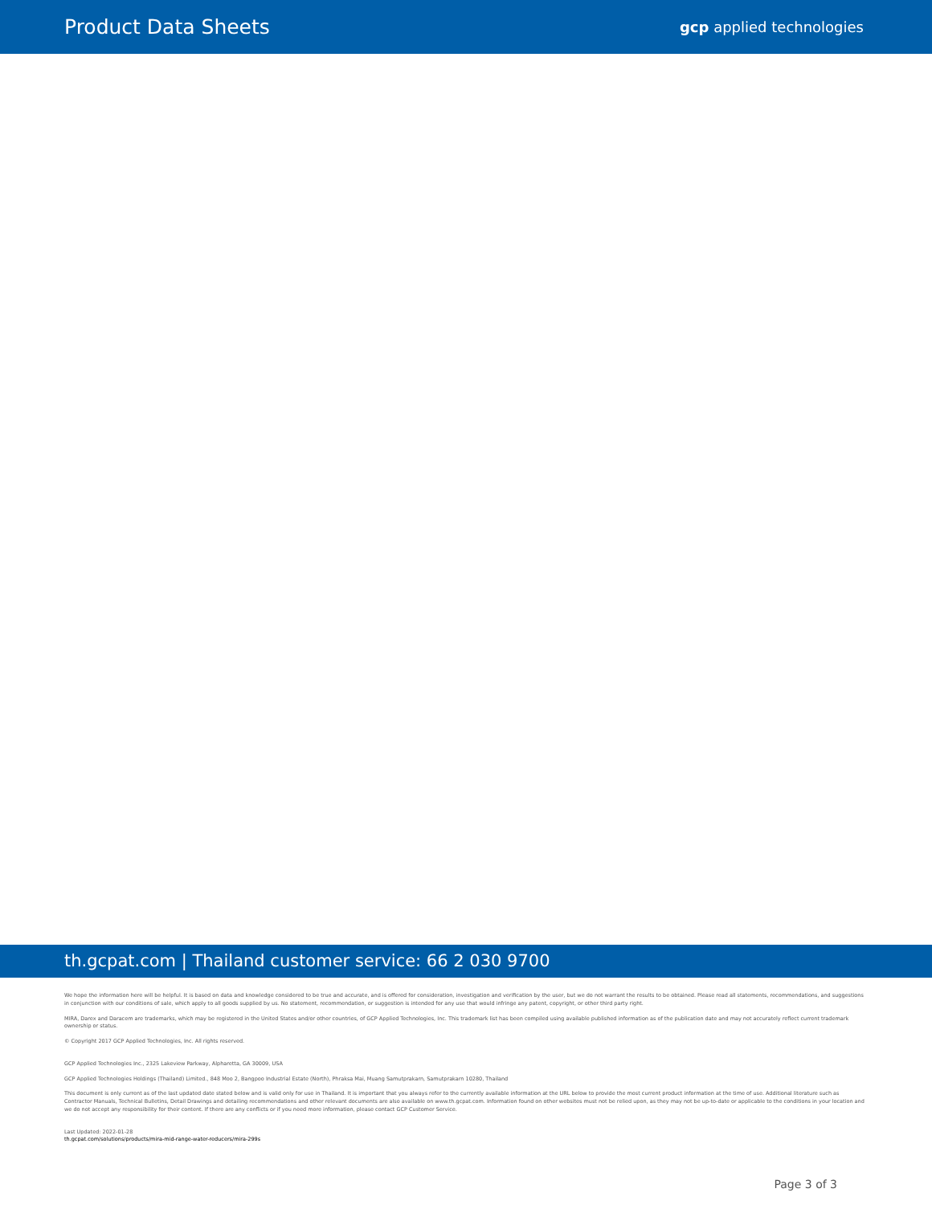Product Data Sheets
gcp applied technologies
th.gcpat.com | Thailand customer service: 66 2 030 9700
We hope the information here will be helpful. It is based on data and knowledge considered to be true and accurate, and is offered for consideration, investigation and verification by the user, but we do not warrant the results to be obtained. Please read all statements, recommendations, and suggestions in conjunction with our conditions of sale, which apply to all goods supplied by us. No statement, recommendation, or suggestion is intended for any use that would infringe any patent, copyright, or other third party right.
MIRA, Darex and Daracem are trademarks, which may be registered in the United States and/or other countries, of GCP Applied Technologies, Inc. This trademark list has been compiled using available published information as of the publication date and may not accurately reflect current trademark ownership or status.
© Copyright 2017 GCP Applied Technologies, Inc. All rights reserved.
GCP Applied Technologies Inc., 2325 Lakeview Parkway, Alpharetta, GA 30009, USA
GCP Applied Technologies Holdings (Thailand) Limited., 848 Moo 2, Bangpoo Industrial Estate (North), Phraksa Mai, Muang Samutprakarn, Samutprakarn 10280, Thailand
This document is only current as of the last updated date stated below and is valid only for use in Thailand. It is important that you always refer to the currently available information at the URL below to provide the most current product information at the time of use. Additional literature such as Contractor Manuals, Technical Bulletins, Detail Drawings and detailing recommendations and other relevant documents are also available on www.th.gcpat.com. Information found on other websites must not be relied upon, as they may not be up-to-date or applicable to the conditions in your location and we do not accept any responsibility for their content. If there are any conflicts or if you need more information, please contact GCP Customer Service.
Last Updated: 2022-01-28
th.gcpat.com/solutions/products/mira-mid-range-water-reducers/mira-299s
Page 3 of 3